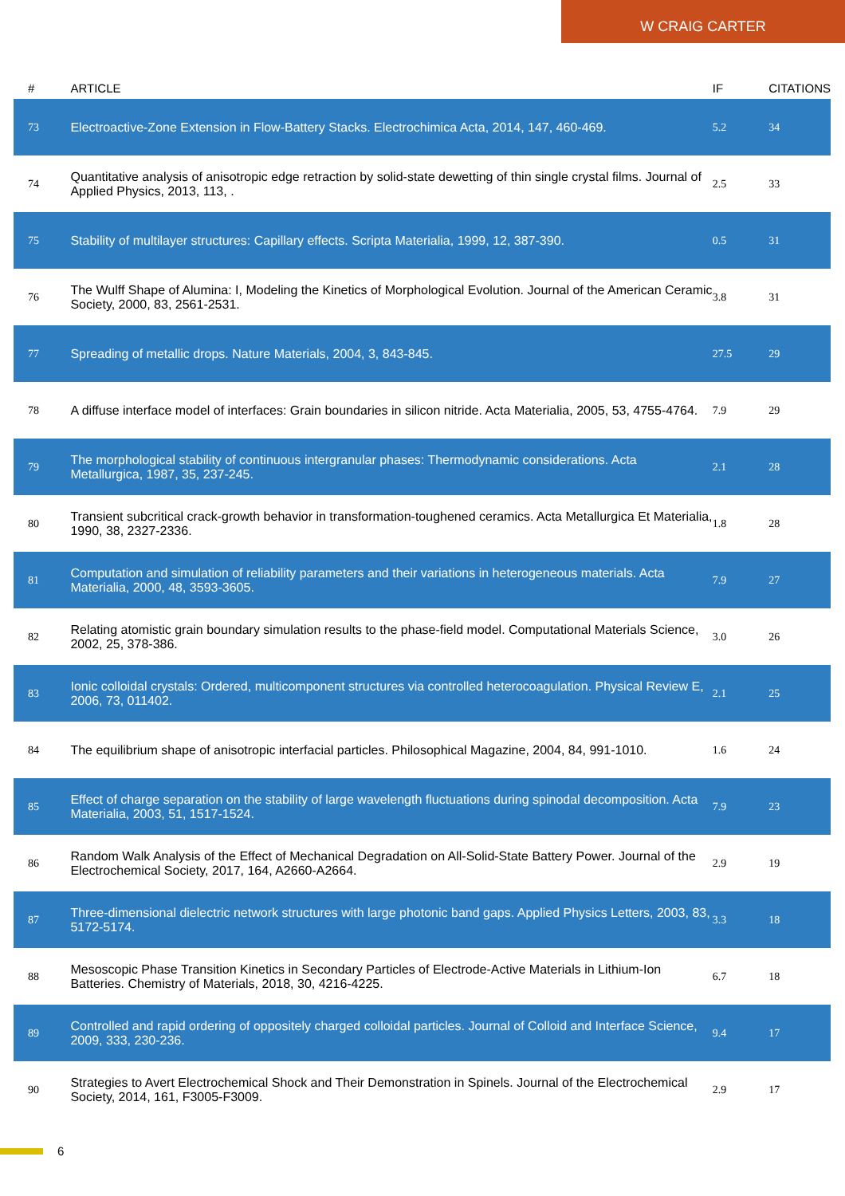W CRAIG CARTER
| # | ARTICLE | IF | CITATIONS |
| --- | --- | --- | --- |
| 73 | Electroactive-Zone Extension in Flow-Battery Stacks. Electrochimica Acta, 2014, 147, 460-469. | 5.2 | 34 |
| 74 | Quantitative analysis of anisotropic edge retraction by solid-state dewetting of thin single crystal films. Journal of Applied Physics, 2013, 113, . | 2.5 | 33 |
| 75 | Stability of multilayer structures: Capillary effects. Scripta Materialia, 1999, 12, 387-390. | 0.5 | 31 |
| 76 | The Wulff Shape of Alumina: I, Modeling the Kinetics of Morphological Evolution. Journal of the American Ceramic Society, 2000, 83, 2561-2531. | 3.8 | 31 |
| 77 | Spreading of metallic drops. Nature Materials, 2004, 3, 843-845. | 27.5 | 29 |
| 78 | A diffuse interface model of interfaces: Grain boundaries in silicon nitride. Acta Materialia, 2005, 53, 4755-4764. | 7.9 | 29 |
| 79 | The morphological stability of continuous intergranular phases: Thermodynamic considerations. Acta Metallurgica, 1987, 35, 237-245. | 2.1 | 28 |
| 80 | Transient subcritical crack-growth behavior in transformation-toughened ceramics. Acta Metallurgica Et Materialia, 1990, 38, 2327-2336. | 1.8 | 28 |
| 81 | Computation and simulation of reliability parameters and their variations in heterogeneous materials. Acta Materialia, 2000, 48, 3593-3605. | 7.9 | 27 |
| 82 | Relating atomistic grain boundary simulation results to the phase-field model. Computational Materials Science, 2002, 25, 378-386. | 3.0 | 26 |
| 83 | Ionic colloidal crystals: Ordered, multicomponent structures via controlled heterocoagulation. Physical Review E, 2006, 73, 011402. | 2.1 | 25 |
| 84 | The equilibrium shape of anisotropic interfacial particles. Philosophical Magazine, 2004, 84, 991-1010. | 1.6 | 24 |
| 85 | Effect of charge separation on the stability of large wavelength fluctuations during spinodal decomposition. Acta Materialia, 2003, 51, 1517-1524. | 7.9 | 23 |
| 86 | Random Walk Analysis of the Effect of Mechanical Degradation on All-Solid-State Battery Power. Journal of the Electrochemical Society, 2017, 164, A2660-A2664. | 2.9 | 19 |
| 87 | Three-dimensional dielectric network structures with large photonic band gaps. Applied Physics Letters, 2003, 83, 5172-5174. | 3.3 | 18 |
| 88 | Mesoscopic Phase Transition Kinetics in Secondary Particles of Electrode-Active Materials in Lithium-Ion Batteries. Chemistry of Materials, 2018, 30, 4216-4225. | 6.7 | 18 |
| 89 | Controlled and rapid ordering of oppositely charged colloidal particles. Journal of Colloid and Interface Science, 2009, 333, 230-236. | 9.4 | 17 |
| 90 | Strategies to Avert Electrochemical Shock and Their Demonstration in Spinels. Journal of the Electrochemical Society, 2014, 161, F3005-F3009. | 2.9 | 17 |
6